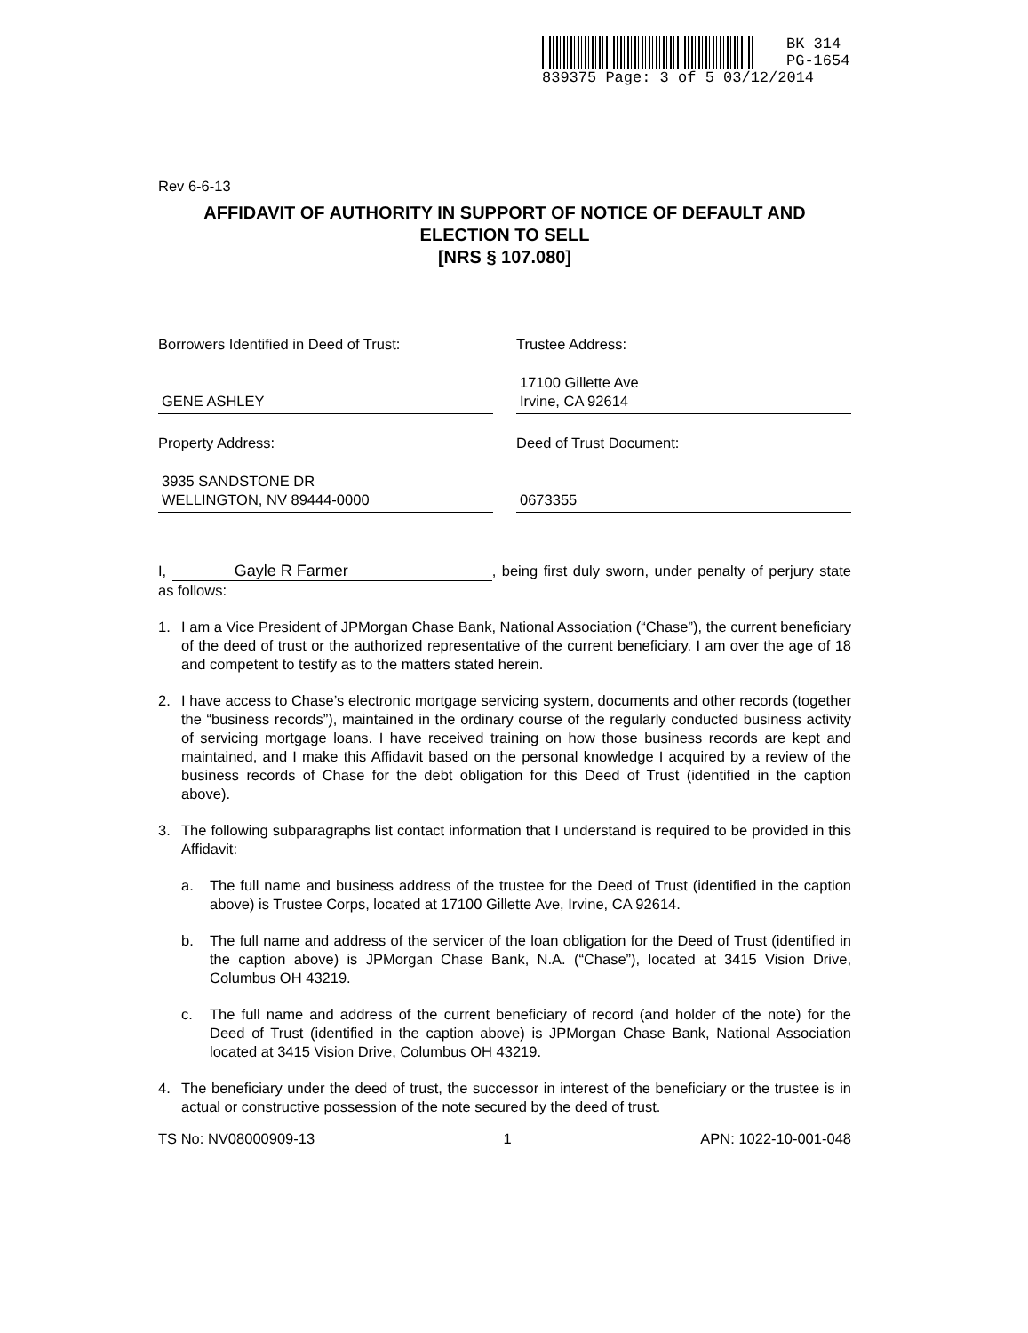BK 314
PG-1654
839375 Page: 3 of 5 03/12/2014
Rev 6-6-13
AFFIDAVIT OF AUTHORITY IN SUPPORT OF NOTICE OF DEFAULT AND ELECTION TO SELL
[NRS § 107.080]
Borrowers Identified in Deed of Trust:
GENE ASHLEY
Trustee Address:
17100 Gillette Ave
Irvine, CA 92614
Property Address:
3935 SANDSTONE DR
WELLINGTON, NV 89444-0000
Deed of Trust Document:
0673355
I, Gayle R Farmer, being first duly sworn, under penalty of perjury state as follows:
1. I am a Vice President of JPMorgan Chase Bank, National Association (“Chase”), the current beneficiary of the deed of trust or the authorized representative of the current beneficiary. I am over the age of 18 and competent to testify as to the matters stated herein.
2. I have access to Chase’s electronic mortgage servicing system, documents and other records (together the “business records”), maintained in the ordinary course of the regularly conducted business activity of servicing mortgage loans. I have received training on how those business records are kept and maintained, and I make this Affidavit based on the personal knowledge I acquired by a review of the business records of Chase for the debt obligation for this Deed of Trust (identified in the caption above).
3. The following subparagraphs list contact information that I understand is required to be provided in this Affidavit:
a. The full name and business address of the trustee for the Deed of Trust (identified in the caption above) is Trustee Corps, located at 17100 Gillette Ave, Irvine, CA 92614.
b. The full name and address of the servicer of the loan obligation for the Deed of Trust (identified in the caption above) is JPMorgan Chase Bank, N.A. (“Chase”), located at 3415 Vision Drive, Columbus OH 43219.
c. The full name and address of the current beneficiary of record (and holder of the note) for the Deed of Trust (identified in the caption above) is JPMorgan Chase Bank, National Association located at 3415 Vision Drive, Columbus OH 43219.
4. The beneficiary under the deed of trust, the successor in interest of the beneficiary or the trustee is in actual or constructive possession of the note secured by the deed of trust.
TS No: NV08000909-13 1 APN: 1022-10-001-048